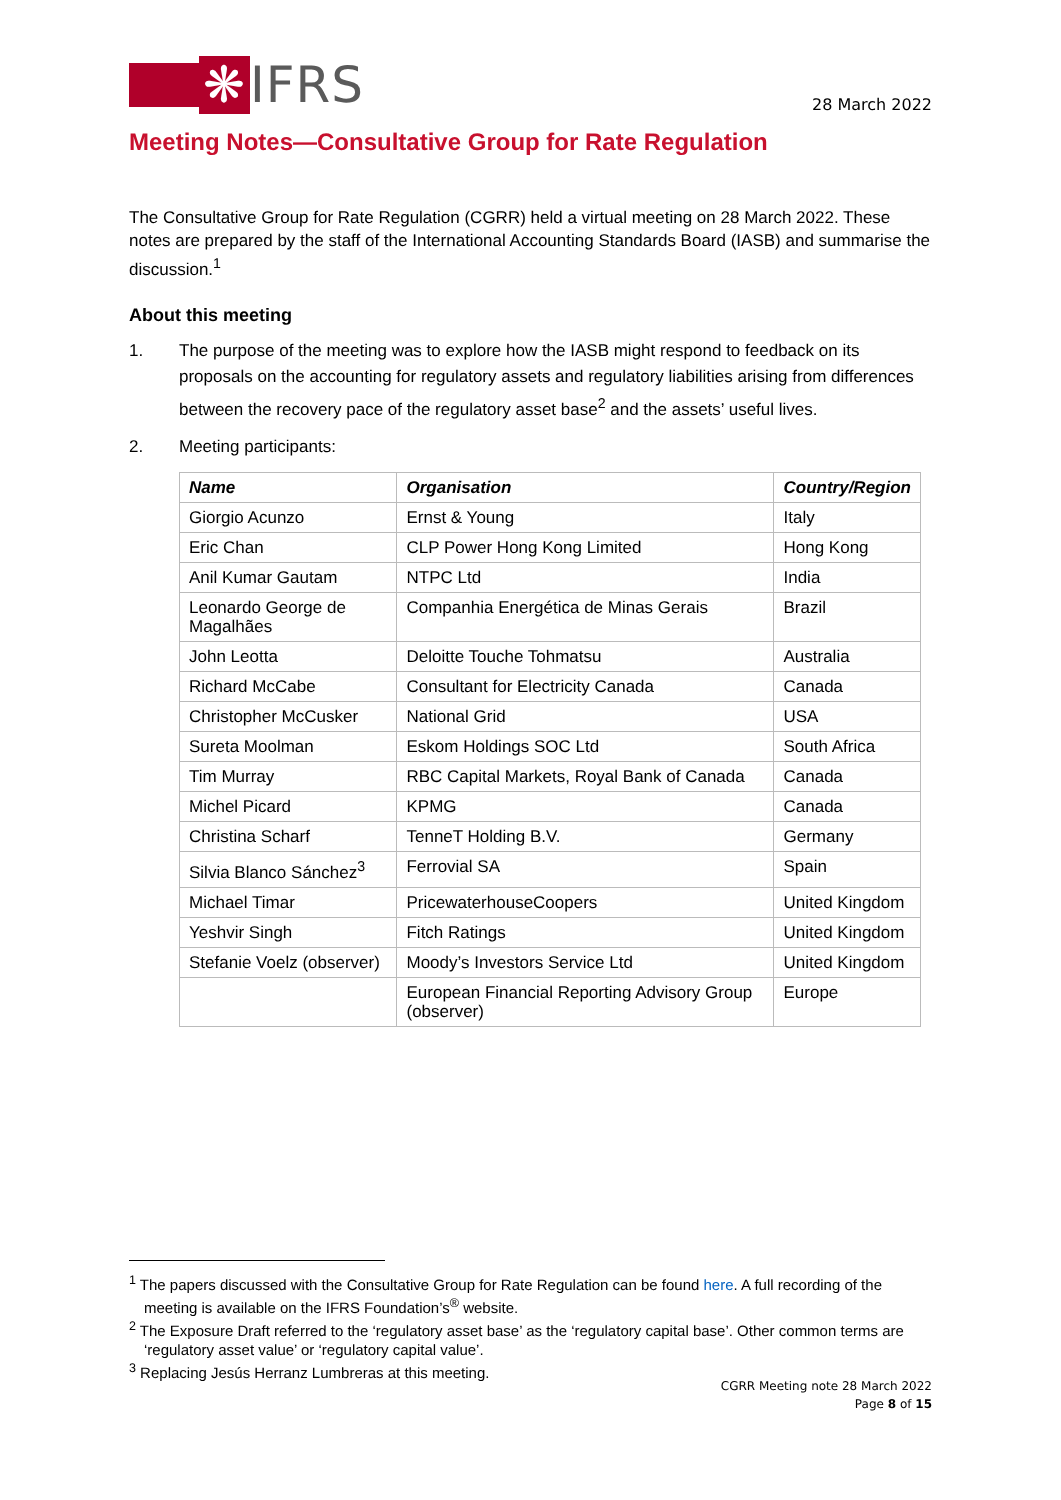❋ IFRS
28 March 2022
Meeting Notes—Consultative Group for Rate Regulation
The Consultative Group for Rate Regulation (CGRR) held a virtual meeting on 28 March 2022. These notes are prepared by the staff of the International Accounting Standards Board (IASB) and summarise the discussion.<sup>1</sup>
About this meeting
1. The purpose of the meeting was to explore how the IASB might respond to feedback on its proposals on the accounting for regulatory assets and regulatory liabilities arising from differences between the recovery pace of the regulatory asset base<sup>2</sup> and the assets’ useful lives.
2. Meeting participants:
| Name | Organisation | Country/Region |
| --- | --- | --- |
| Giorgio Acunzo | Ernst & Young | Italy |
| Eric Chan | CLP Power Hong Kong Limited | Hong Kong |
| Anil Kumar Gautam | NTPC Ltd | India |
| Leonardo George de Magalhães | Companhia Energética de Minas Gerais | Brazil |
| John Leotta | Deloitte Touche Tohmatsu | Australia |
| Richard McCabe | Consultant for Electricity Canada | Canada |
| Christopher McCusker | National Grid | USA |
| Sureta Moolman | Eskom Holdings SOC Ltd | South Africa |
| Tim Murray | RBC Capital Markets, Royal Bank of Canada | Canada |
| Michel Picard | KPMG | Canada |
| Christina Scharf | TenneT Holding B.V. | Germany |
| Silvia Blanco Sánchez<sup>3</sup> | Ferrovial SA | Spain |
| Michael Timar | PricewaterhouseCoopers | United Kingdom |
| Yeshvir Singh | Fitch Ratings | United Kingdom |
| Stefanie Voelz (observer) | Moody’s Investors Service Ltd | United Kingdom |
| | European Financial Reporting Advisory Group (observer) | Europe |
<sup>1</sup> The papers discussed with the Consultative Group for Rate Regulation can be found here. A full recording of the meeting is available on the IFRS Foundation’s<sup>®</sup> website.
<sup>2</sup> The Exposure Draft referred to the ‘regulatory asset base’ as the ‘regulatory capital base’. Other common terms are ‘regulatory asset value’ or ‘regulatory capital value’.
<sup>3</sup> Replacing Jesús Herranz Lumbreras at this meeting.
CGRR Meeting note 28 March 2022
Page 8 of 15